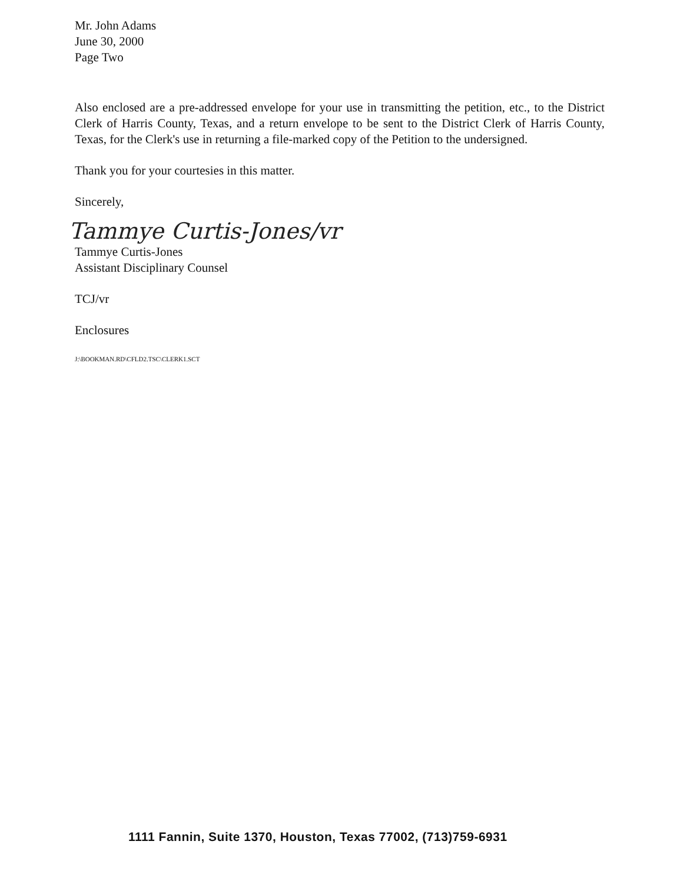Mr. John Adams
June 30, 2000
Page Two
Also enclosed are a pre-addressed envelope for your use in transmitting the petition, etc., to the District Clerk of Harris County, Texas, and a return envelope to be sent to the District Clerk of Harris County, Texas, for the Clerk's use in returning a file-marked copy of the Petition to the undersigned.
Thank you for your courtesies in this matter.
Sincerely,
Tammye Curtis-Jones/vr
Tammye Curtis-Jones
Assistant Disciplinary Counsel
TCJ/vr
Enclosures
J:\BOOKMAN.RD\CFLD2.TSC\CLERK1.SCT
1111 Fannin, Suite 1370, Houston, Texas 77002, (713)759-6931